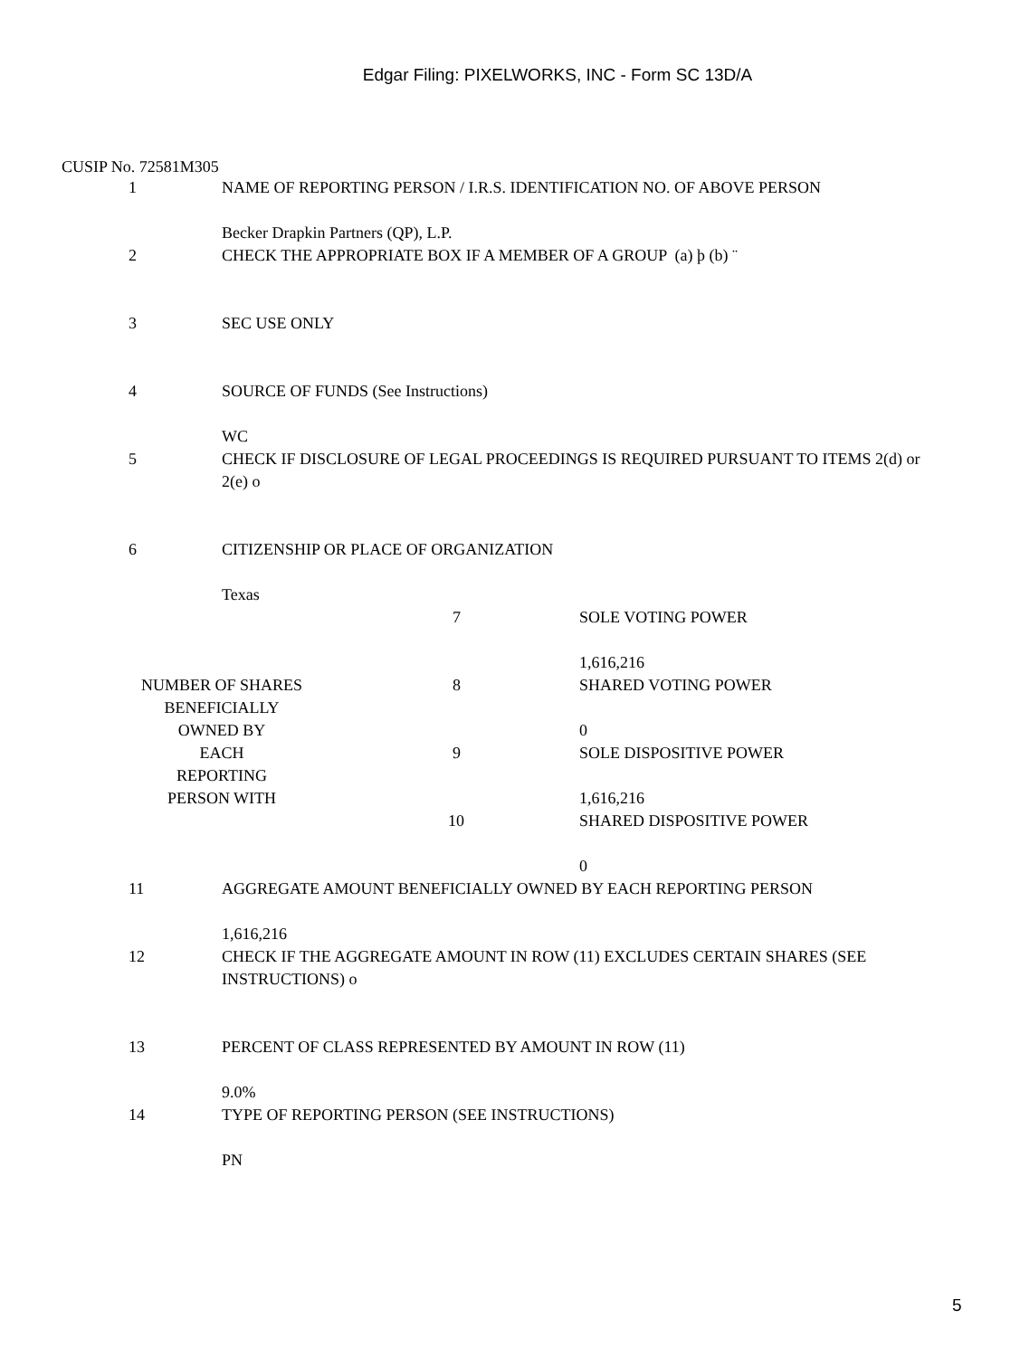Edgar Filing: PIXELWORKS, INC - Form SC 13D/A
CUSIP No. 72581M305
| 1 | NAME OF REPORTING PERSON / I.R.S. IDENTIFICATION NO. OF ABOVE PERSON Becker Drapkin Partners (QP), L.P. |
| 2 | CHECK THE APPROPRIATE BOX IF A MEMBER OF A GROUP (a) þ (b) ¨ |
| 3 | SEC USE ONLY |
| 4 | SOURCE OF FUNDS (See Instructions) WC |
| 5 | CHECK IF DISCLOSURE OF LEGAL PROCEEDINGS IS REQUIRED PURSUANT TO ITEMS 2(d) or 2(e) o |
| 6 | CITIZENSHIP OR PLACE OF ORGANIZATION Texas |
| NUMBER OF SHARES BENEFICIALLY OWNED BY EACH REPORTING PERSON WITH | 7 | SOLE VOTING POWER 1,616,216 |
| | 8 | SHARED VOTING POWER 0 |
| | 9 | SOLE DISPOSITIVE POWER 1,616,216 |
| | 10 | SHARED DISPOSITIVE POWER 0 |
| 11 | AGGREGATE AMOUNT BENEFICIALLY OWNED BY EACH REPORTING PERSON 1,616,216 |
| 12 | CHECK IF THE AGGREGATE AMOUNT IN ROW (11) EXCLUDES CERTAIN SHARES (SEE INSTRUCTIONS) o |
| 13 | PERCENT OF CLASS REPRESENTED BY AMOUNT IN ROW (11) 9.0% |
| 14 | TYPE OF REPORTING PERSON (SEE INSTRUCTIONS) PN |
5